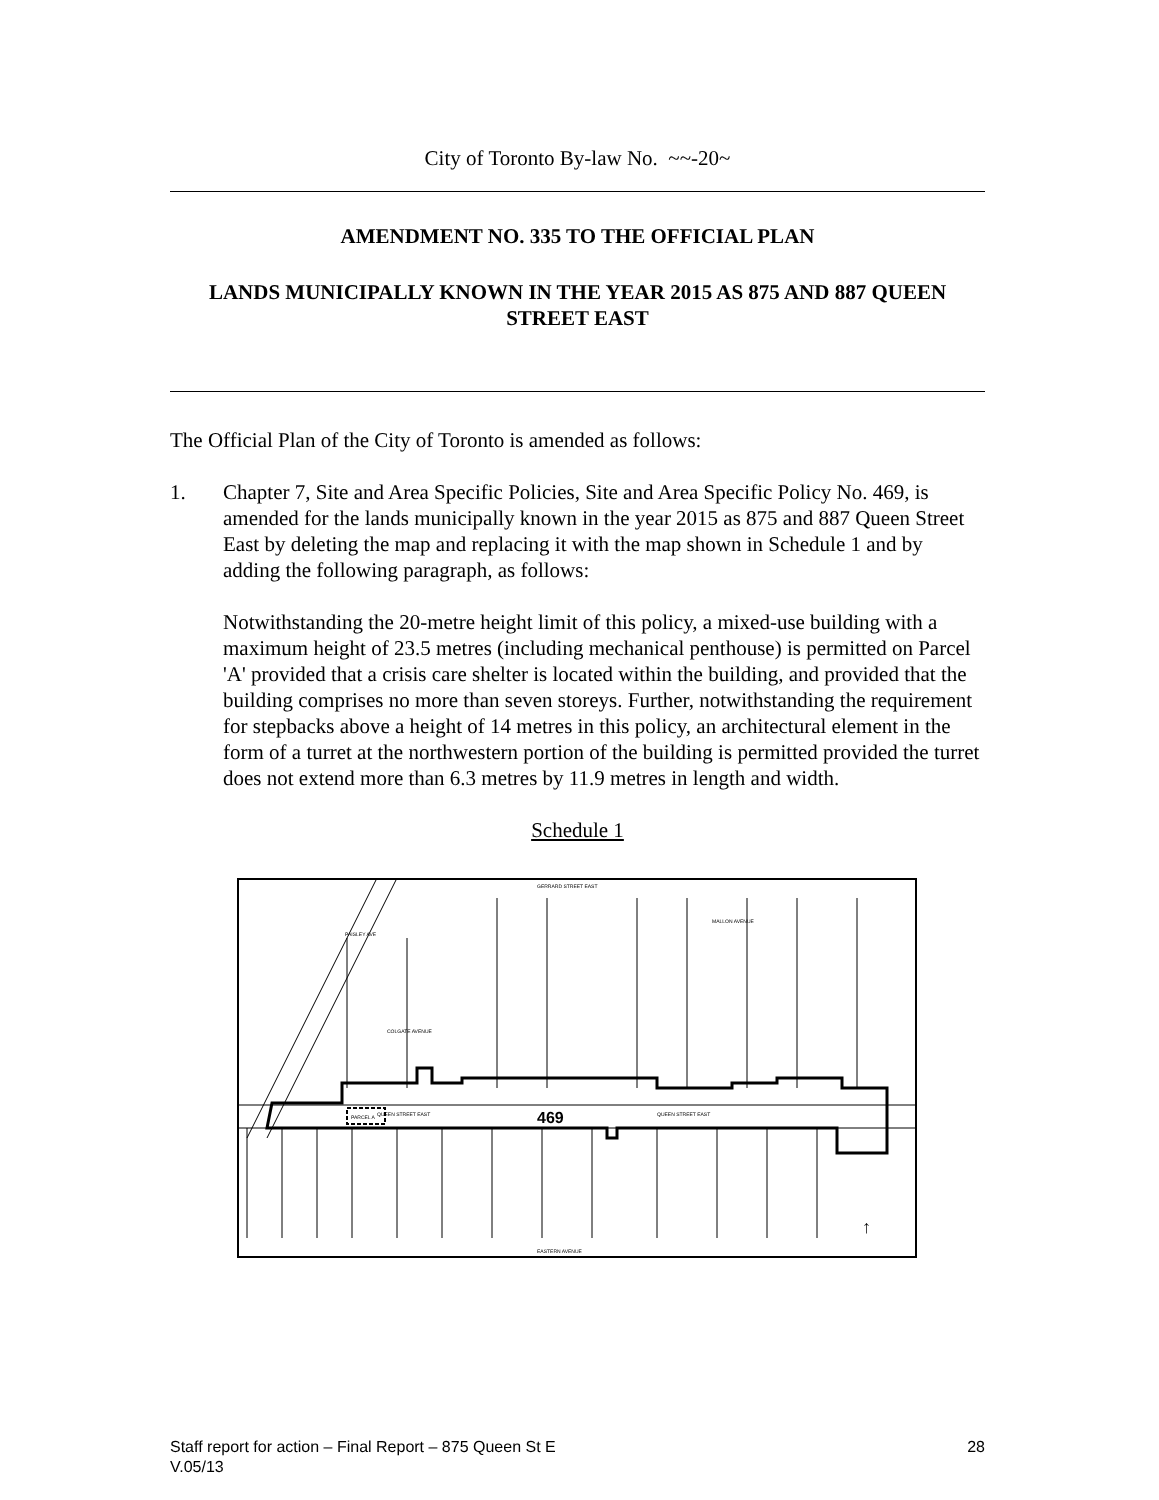City of Toronto By-law No. ~~-20~
AMENDMENT NO. 335 TO THE OFFICIAL PLAN
LANDS MUNICIPALLY KNOWN IN THE YEAR 2015 AS 875 AND 887 QUEEN STREET EAST
The Official Plan of the City of Toronto is amended as follows:
1. Chapter 7, Site and Area Specific Policies, Site and Area Specific Policy No. 469, is amended for the lands municipally known in the year 2015 as 875 and 887 Queen Street East by deleting the map and replacing it with the map shown in Schedule 1 and by adding the following paragraph, as follows:
Notwithstanding the 20-metre height limit of this policy, a mixed-use building with a maximum height of 23.5 metres (including mechanical penthouse) is permitted on Parcel 'A' provided that a crisis care shelter is located within the building, and provided that the building comprises no more than seven storeys. Further, notwithstanding the requirement for stepbacks above a height of 14 metres in this policy, an architectural element in the form of a turret at the northwestern portion of the building is permitted provided the turret does not extend more than 6.3 metres by 11.9 metres in length and width.
Schedule 1
PARCEL A
469
GERRARD STREET EAST
QUEEN STREET EAST
QUEEN STREET EAST
EASTERN AVENUE
MALLON AVENUE
COLGATE AVENUE
PAISLEY AVE
↑
Staff report for action – Final Report – 875 Queen St E 28
V.05/13